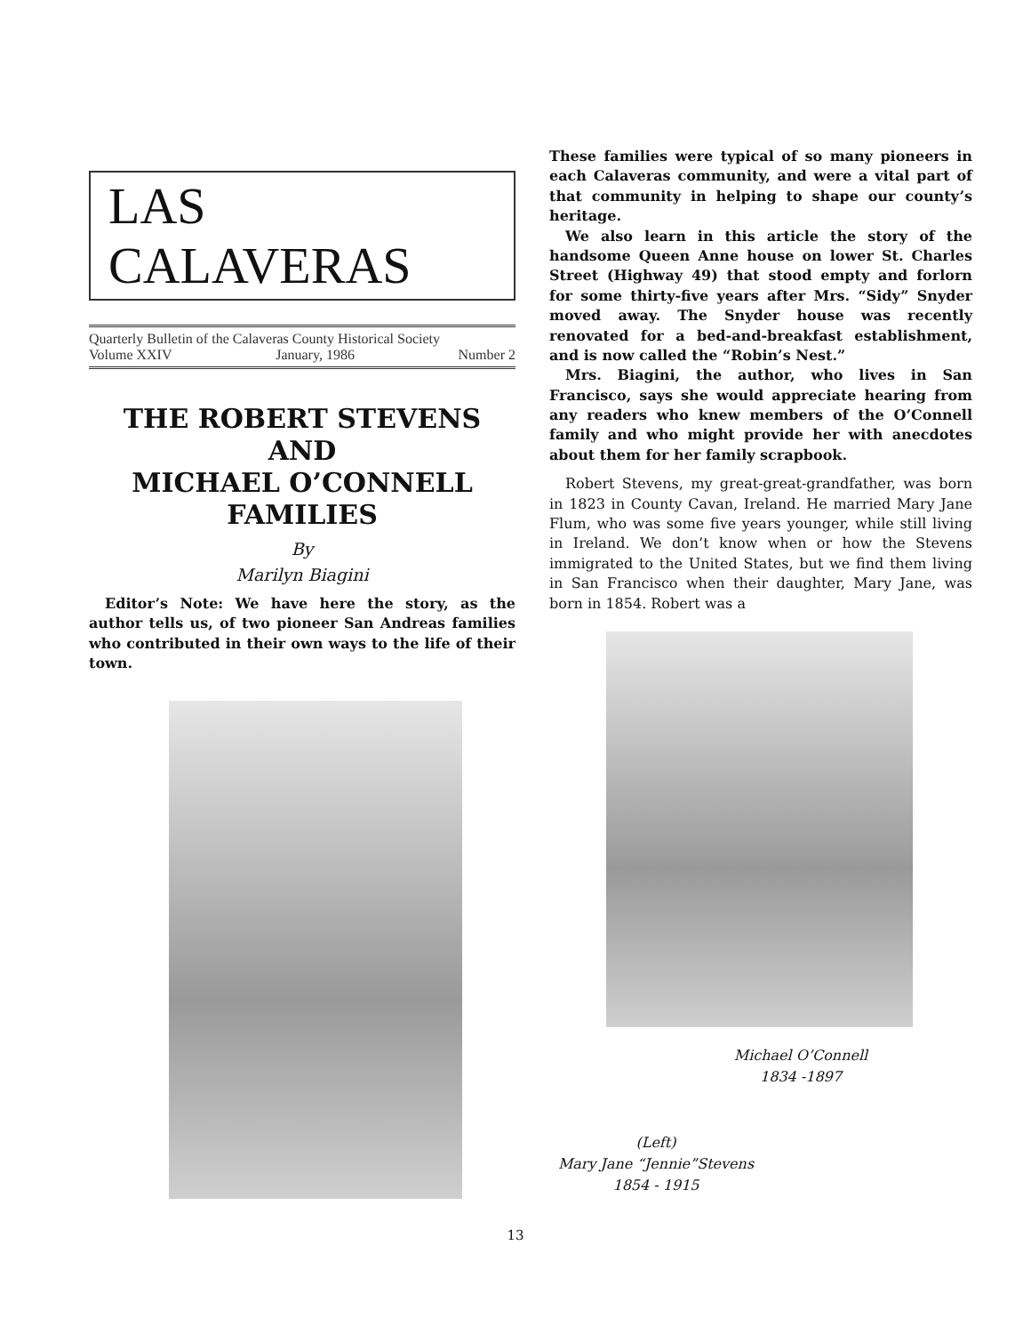LAS CALAVERAS
Quarterly Bulletin of the Calaveras County Historical Society
Volume XXIV January, 1986 Number 2
THE ROBERT STEVENS
AND
MICHAEL O’CONNELL
FAMILIES
By
Marilyn Biagini
Editor’s Note: We have here the story, as the author tells us, of two pioneer San Andreas families who contributed in their own ways to the life of their town.
These families were typical of so many pioneers in each Calaveras community, and were a vital part of that community in helping to shape our county’s heritage.
We also learn in this article the story of the handsome Queen Anne house on lower St. Charles Street (Highway 49) that stood empty and forlorn for some thirty-five years after Mrs. “Sidy” Snyder moved away. The Snyder house was recently renovated for a bed-and-breakfast establishment, and is now called the “Robin’s Nest.”
Mrs. Biagini, the author, who lives in San Francisco, says she would appreciate hearing from any readers who knew members of the O’Connell family and who might provide her with anecdotes about them for her family scrapbook.
Robert Stevens, my great-great-grandfather, was born in 1823 in County Cavan, Ireland. He married Mary Jane Flum, who was some five years younger, while still living in Ireland. We don’t know when or how the Stevens immigrated to the United States, but we find them living in San Francisco when their daughter, Mary Jane, was born in 1854. Robert was a
Michael O’Connell
1834 -1897
(Left)
Mary Jane “Jennie”Stevens
1854 - 1915
13